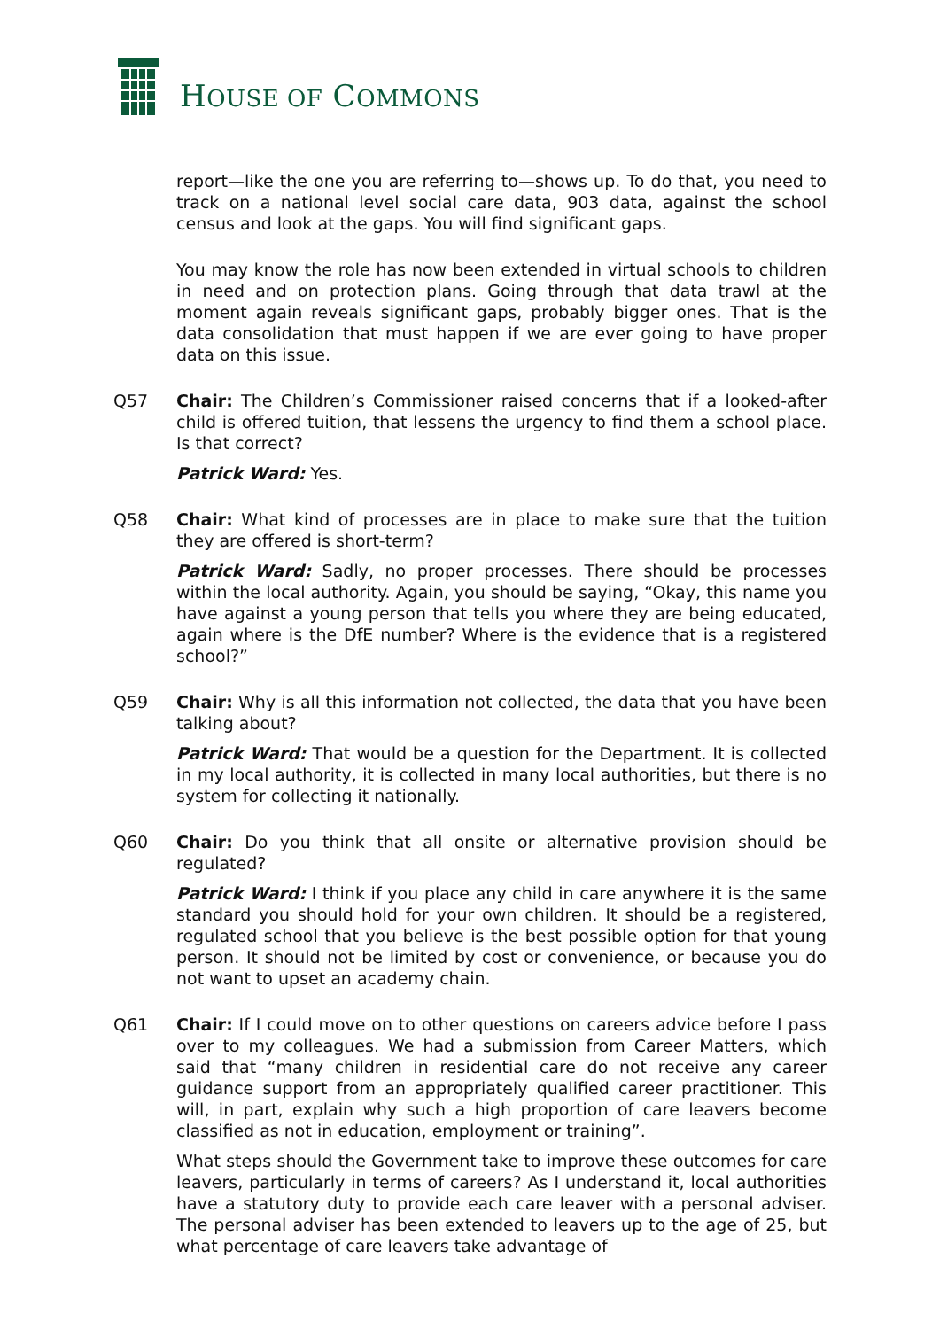HOUSE OF COMMONS
report—like the one you are referring to—shows up. To do that, you need to track on a national level social care data, 903 data, against the school census and look at the gaps. You will find significant gaps.
You may know the role has now been extended in virtual schools to children in need and on protection plans. Going through that data trawl at the moment again reveals significant gaps, probably bigger ones. That is the data consolidation that must happen if we are ever going to have proper data on this issue.
Q57 Chair: The Children’s Commissioner raised concerns that if a looked-after child is offered tuition, that lessens the urgency to find them a school place. Is that correct?
Patrick Ward: Yes.
Q58 Chair: What kind of processes are in place to make sure that the tuition they are offered is short-term?
Patrick Ward: Sadly, no proper processes. There should be processes within the local authority. Again, you should be saying, “Okay, this name you have against a young person that tells you where they are being educated, again where is the DfE number? Where is the evidence that is a registered school?”
Q59 Chair: Why is all this information not collected, the data that you have been talking about?
Patrick Ward: That would be a question for the Department. It is collected in my local authority, it is collected in many local authorities, but there is no system for collecting it nationally.
Q60 Chair: Do you think that all onsite or alternative provision should be regulated?
Patrick Ward: I think if you place any child in care anywhere it is the same standard you should hold for your own children. It should be a registered, regulated school that you believe is the best possible option for that young person. It should not be limited by cost or convenience, or because you do not want to upset an academy chain.
Q61 Chair: If I could move on to other questions on careers advice before I pass over to my colleagues. We had a submission from Career Matters, which said that “many children in residential care do not receive any career guidance support from an appropriately qualified career practitioner. This will, in part, explain why such a high proportion of care leavers become classified as not in education, employment or training”.
What steps should the Government take to improve these outcomes for care leavers, particularly in terms of careers? As I understand it, local authorities have a statutory duty to provide each care leaver with a personal adviser. The personal adviser has been extended to leavers up to the age of 25, but what percentage of care leavers take advantage of